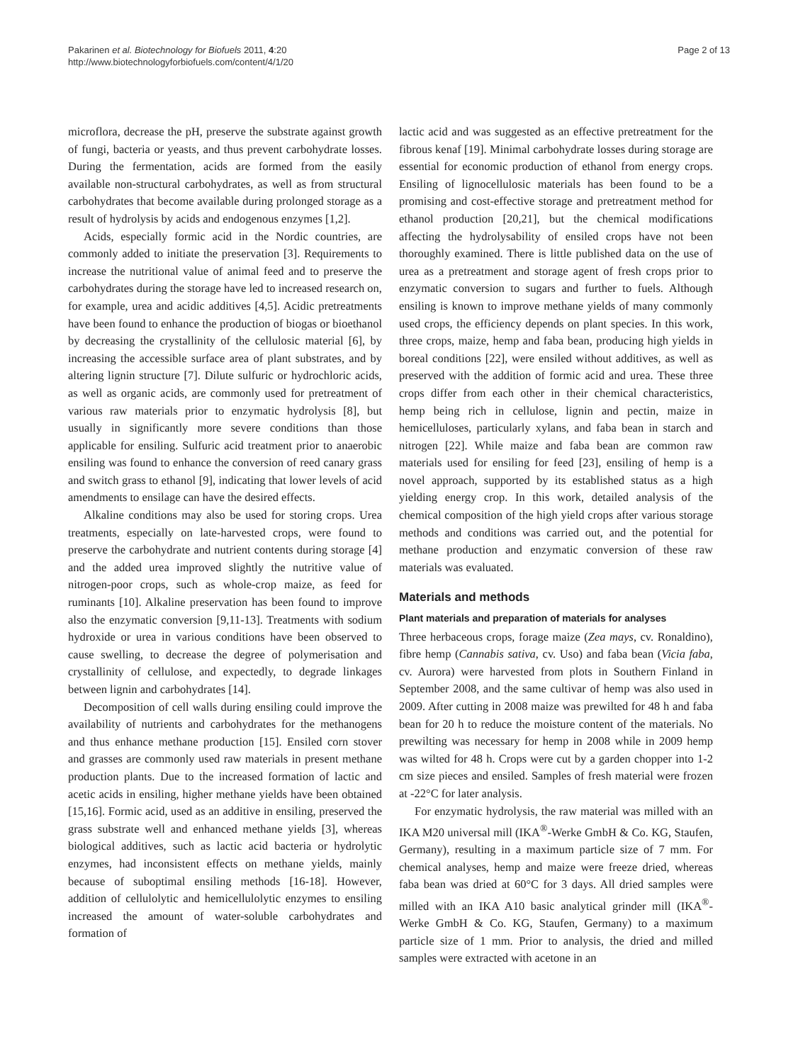Pakarinen et al. Biotechnology for Biofuels 2011, 4:20
http://www.biotechnologyforbiofuels.com/content/4/1/20
Page 2 of 13
microflora, decrease the pH, preserve the substrate against growth of fungi, bacteria or yeasts, and thus prevent carbohydrate losses. During the fermentation, acids are formed from the easily available non-structural carbohydrates, as well as from structural carbohydrates that become available during prolonged storage as a result of hydrolysis by acids and endogenous enzymes [1,2].
Acids, especially formic acid in the Nordic countries, are commonly added to initiate the preservation [3]. Requirements to increase the nutritional value of animal feed and to preserve the carbohydrates during the storage have led to increased research on, for example, urea and acidic additives [4,5]. Acidic pretreatments have been found to enhance the production of biogas or bioethanol by decreasing the crystallinity of the cellulosic material [6], by increasing the accessible surface area of plant substrates, and by altering lignin structure [7]. Dilute sulfuric or hydrochloric acids, as well as organic acids, are commonly used for pretreatment of various raw materials prior to enzymatic hydrolysis [8], but usually in significantly more severe conditions than those applicable for ensiling. Sulfuric acid treatment prior to anaerobic ensiling was found to enhance the conversion of reed canary grass and switch grass to ethanol [9], indicating that lower levels of acid amendments to ensilage can have the desired effects.
Alkaline conditions may also be used for storing crops. Urea treatments, especially on late-harvested crops, were found to preserve the carbohydrate and nutrient contents during storage [4] and the added urea improved slightly the nutritive value of nitrogen-poor crops, such as whole-crop maize, as feed for ruminants [10]. Alkaline preservation has been found to improve also the enzymatic conversion [9,11-13]. Treatments with sodium hydroxide or urea in various conditions have been observed to cause swelling, to decrease the degree of polymerisation and crystallinity of cellulose, and expectedly, to degrade linkages between lignin and carbohydrates [14].
Decomposition of cell walls during ensiling could improve the availability of nutrients and carbohydrates for the methanogens and thus enhance methane production [15]. Ensiled corn stover and grasses are commonly used raw materials in present methane production plants. Due to the increased formation of lactic and acetic acids in ensiling, higher methane yields have been obtained [15,16]. Formic acid, used as an additive in ensiling, preserved the grass substrate well and enhanced methane yields [3], whereas biological additives, such as lactic acid bacteria or hydrolytic enzymes, had inconsistent effects on methane yields, mainly because of suboptimal ensiling methods [16-18]. However, addition of cellulolytic and hemicellulolytic enzymes to ensiling increased the amount of water-soluble carbohydrates and formation of
lactic acid and was suggested as an effective pretreatment for the fibrous kenaf [19]. Minimal carbohydrate losses during storage are essential for economic production of ethanol from energy crops. Ensiling of lignocellulosic materials has been found to be a promising and cost-effective storage and pretreatment method for ethanol production [20,21], but the chemical modifications affecting the hydrolysability of ensiled crops have not been thoroughly examined. There is little published data on the use of urea as a pretreatment and storage agent of fresh crops prior to enzymatic conversion to sugars and further to fuels. Although ensiling is known to improve methane yields of many commonly used crops, the efficiency depends on plant species. In this work, three crops, maize, hemp and faba bean, producing high yields in boreal conditions [22], were ensiled without additives, as well as preserved with the addition of formic acid and urea. These three crops differ from each other in their chemical characteristics, hemp being rich in cellulose, lignin and pectin, maize in hemicelluloses, particularly xylans, and faba bean in starch and nitrogen [22]. While maize and faba bean are common raw materials used for ensiling for feed [23], ensiling of hemp is a novel approach, supported by its established status as a high yielding energy crop. In this work, detailed analysis of the chemical composition of the high yield crops after various storage methods and conditions was carried out, and the potential for methane production and enzymatic conversion of these raw materials was evaluated.
Materials and methods
Plant materials and preparation of materials for analyses
Three herbaceous crops, forage maize (Zea mays, cv. Ronaldino), fibre hemp (Cannabis sativa, cv. Uso) and faba bean (Vicia faba, cv. Aurora) were harvested from plots in Southern Finland in September 2008, and the same cultivar of hemp was also used in 2009. After cutting in 2008 maize was prewilted for 48 h and faba bean for 20 h to reduce the moisture content of the materials. No prewilting was necessary for hemp in 2008 while in 2009 hemp was wilted for 48 h. Crops were cut by a garden chopper into 1-2 cm size pieces and ensiled. Samples of fresh material were frozen at -22°C for later analysis.
For enzymatic hydrolysis, the raw material was milled with an IKA M20 universal mill (IKA<sup>®</sup>-Werke GmbH & Co. KG, Staufen, Germany), resulting in a maximum particle size of 7 mm. For chemical analyses, hemp and maize were freeze dried, whereas faba bean was dried at 60°C for 3 days. All dried samples were milled with an IKA A10 basic analytical grinder mill (IKA<sup>®</sup>-Werke GmbH & Co. KG, Staufen, Germany) to a maximum particle size of 1 mm. Prior to analysis, the dried and milled samples were extracted with acetone in an